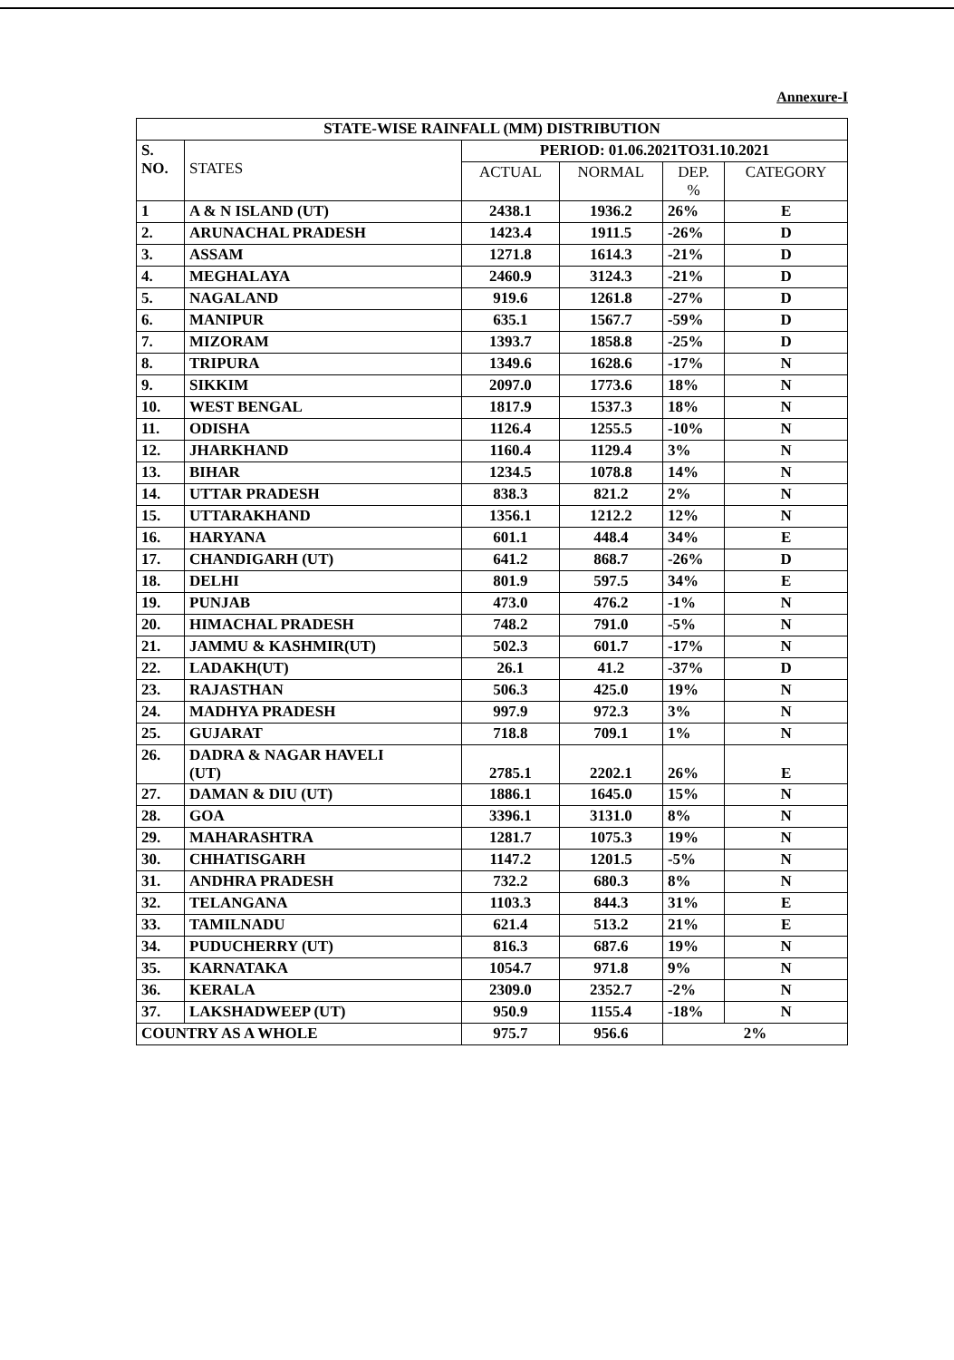Annexure-I
| STATE-WISE RAINFALL (MM) DISTRIBUTION | | | | | |
| --- | --- | --- | --- | --- | --- |
| S. NO. | STATES | PERIOD: 01.06.2021TO31.10.2021 | | | |
| | | ACTUAL | NORMAL | DEP. % | CATEGORY |
| 1 | A & N ISLAND (UT) | 2438.1 | 1936.2 | 26% | E |
| 2. | ARUNACHAL PRADESH | 1423.4 | 1911.5 | -26% | D |
| 3. | ASSAM | 1271.8 | 1614.3 | -21% | D |
| 4. | MEGHALAYA | 2460.9 | 3124.3 | -21% | D |
| 5. | NAGALAND | 919.6 | 1261.8 | -27% | D |
| 6. | MANIPUR | 635.1 | 1567.7 | -59% | D |
| 7. | MIZORAM | 1393.7 | 1858.8 | -25% | D |
| 8. | TRIPURA | 1349.6 | 1628.6 | -17% | N |
| 9. | SIKKIM | 2097.0 | 1773.6 | 18% | N |
| 10. | WEST BENGAL | 1817.9 | 1537.3 | 18% | N |
| 11. | ODISHA | 1126.4 | 1255.5 | -10% | N |
| 12. | JHARKHAND | 1160.4 | 1129.4 | 3% | N |
| 13. | BIHAR | 1234.5 | 1078.8 | 14% | N |
| 14. | UTTAR PRADESH | 838.3 | 821.2 | 2% | N |
| 15. | UTTARAKHAND | 1356.1 | 1212.2 | 12% | N |
| 16. | HARYANA | 601.1 | 448.4 | 34% | E |
| 17. | CHANDIGARH (UT) | 641.2 | 868.7 | -26% | D |
| 18. | DELHI | 801.9 | 597.5 | 34% | E |
| 19. | PUNJAB | 473.0 | 476.2 | -1% | N |
| 20. | HIMACHAL PRADESH | 748.2 | 791.0 | -5% | N |
| 21. | JAMMU & KASHMIR(UT) | 502.3 | 601.7 | -17% | N |
| 22. | LADAKH(UT) | 26.1 | 41.2 | -37% | D |
| 23. | RAJASTHAN | 506.3 | 425.0 | 19% | N |
| 24. | MADHYA PRADESH | 997.9 | 972.3 | 3% | N |
| 25. | GUJARAT | 718.8 | 709.1 | 1% | N |
| 26. | DADRA & NAGAR HAVELI (UT) | 2785.1 | 2202.1 | 26% | E |
| 27. | DAMAN & DIU (UT) | 1886.1 | 1645.0 | 15% | N |
| 28. | GOA | 3396.1 | 3131.0 | 8% | N |
| 29. | MAHARASHTRA | 1281.7 | 1075.3 | 19% | N |
| 30. | CHHATISGARH | 1147.2 | 1201.5 | -5% | N |
| 31. | ANDHRA PRADESH | 732.2 | 680.3 | 8% | N |
| 32. | TELANGANA | 1103.3 | 844.3 | 31% | E |
| 33. | TAMILNADU | 621.4 | 513.2 | 21% | E |
| 34. | PUDUCHERRY (UT) | 816.3 | 687.6 | 19% | N |
| 35. | KARNATAKA | 1054.7 | 971.8 | 9% | N |
| 36. | KERALA | 2309.0 | 2352.7 | -2% | N |
| 37. | LAKSHADWEEP (UT) | 950.9 | 1155.4 | -18% | N |
| COUNTRY AS A WHOLE | | 975.7 | 956.6 | 2% | |